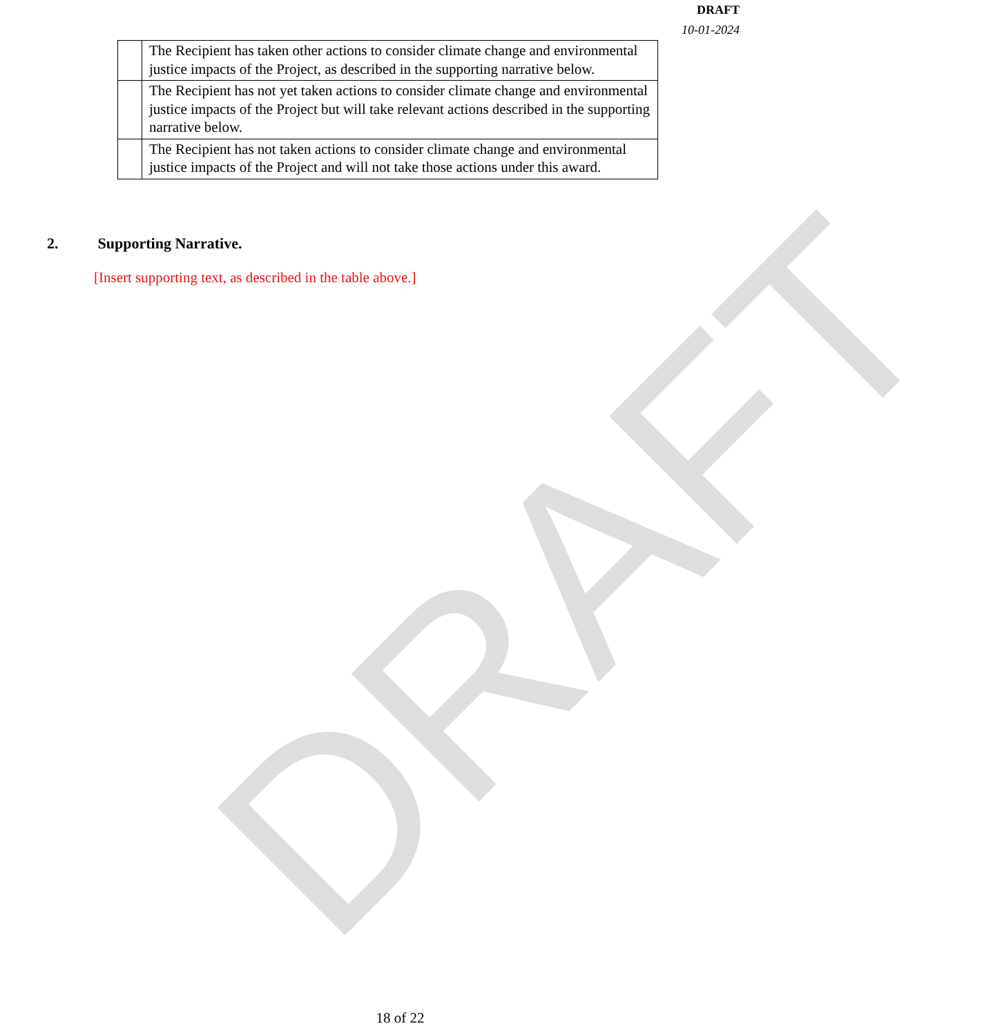DRAFT
10-01-2024
DRAFT
| | The Recipient has taken other actions to consider climate change and environmental justice impacts of the Project, as described in the supporting narrative below. |
| | The Recipient has not yet taken actions to consider climate change and environmental justice impacts of the Project but will take relevant actions described in the supporting narrative below. |
| | The Recipient has not taken actions to consider climate change and environmental justice impacts of the Project and will not take those actions under this award. |
2. Supporting Narrative.
[Insert supporting text, as described in the table above.]
18 of 22